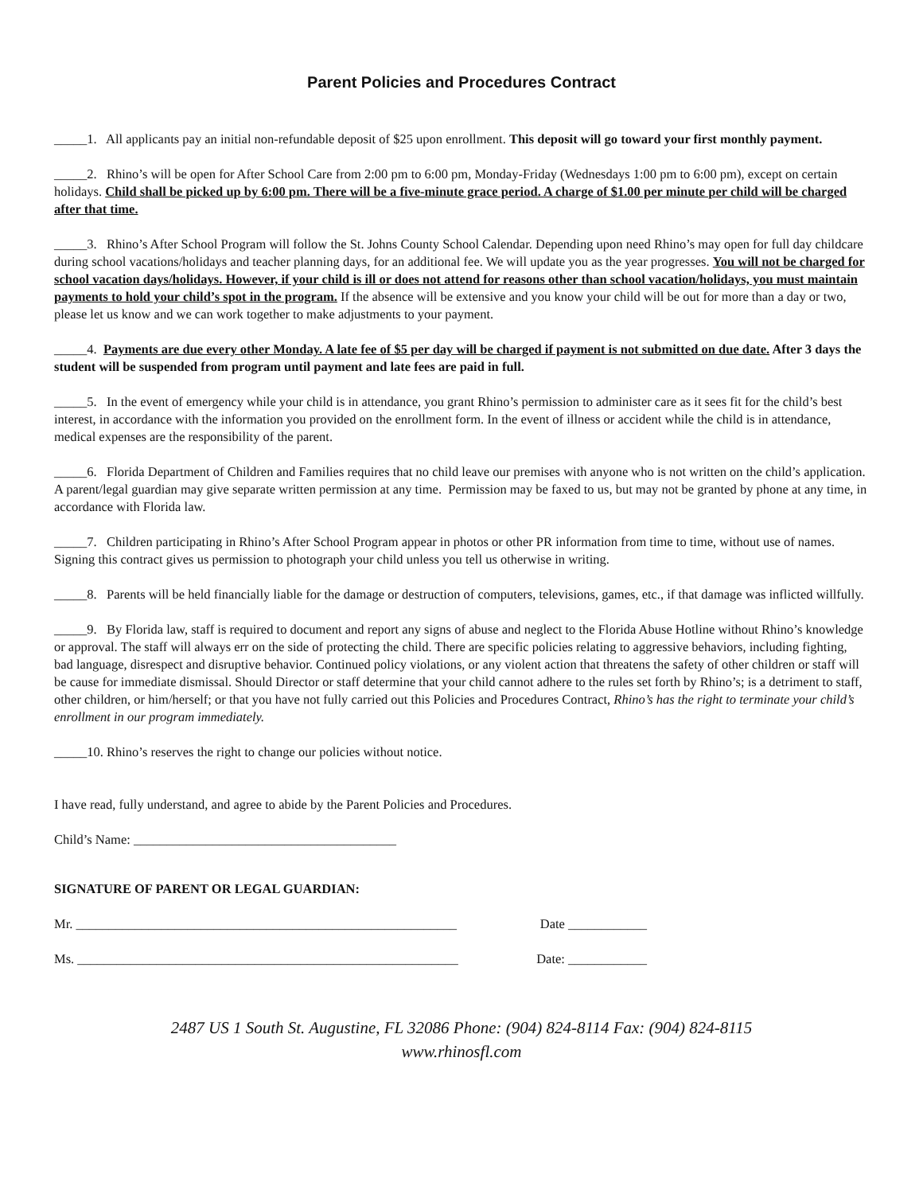Parent Policies and Procedures Contract
_____1. All applicants pay an initial non-refundable deposit of $25 upon enrollment. This deposit will go toward your first monthly payment.
_____2. Rhino’s will be open for After School Care from 2:00 pm to 6:00 pm, Monday-Friday (Wednesdays 1:00 pm to 6:00 pm), except on certain holidays. Child shall be picked up by 6:00 pm. There will be a five-minute grace period. A charge of $1.00 per minute per child will be charged after that time.
_____3. Rhino’s After School Program will follow the St. Johns County School Calendar. Depending upon need Rhino’s may open for full day childcare during school vacations/holidays and teacher planning days, for an additional fee. We will update you as the year progresses. You will not be charged for school vacation days/holidays. However, if your child is ill or does not attend for reasons other than school vacation/holidays, you must maintain payments to hold your child’s spot in the program. If the absence will be extensive and you know your child will be out for more than a day or two, please let us know and we can work together to make adjustments to your payment.
_____4. Payments are due every other Monday. A late fee of $5 per day will be charged if payment is not submitted on due date. After 3 days the student will be suspended from program until payment and late fees are paid in full.
_____5. In the event of emergency while your child is in attendance, you grant Rhino’s permission to administer care as it sees fit for the child’s best interest, in accordance with the information you provided on the enrollment form. In the event of illness or accident while the child is in attendance, medical expenses are the responsibility of the parent.
_____6. Florida Department of Children and Families requires that no child leave our premises with anyone who is not written on the child’s application. A parent/legal guardian may give separate written permission at any time. Permission may be faxed to us, but may not be granted by phone at any time, in accordance with Florida law.
_____7. Children participating in Rhino’s After School Program appear in photos or other PR information from time to time, without use of names. Signing this contract gives us permission to photograph your child unless you tell us otherwise in writing.
_____8. Parents will be held financially liable for the damage or destruction of computers, televisions, games, etc., if that damage was inflicted willfully.
_____9. By Florida law, staff is required to document and report any signs of abuse and neglect to the Florida Abuse Hotline without Rhino’s knowledge or approval. The staff will always err on the side of protecting the child. There are specific policies relating to aggressive behaviors, including fighting, bad language, disrespect and disruptive behavior. Continued policy violations, or any violent action that threatens the safety of other children or staff will be cause for immediate dismissal. Should Director or staff determine that your child cannot adhere to the rules set forth by Rhino’s; is a detriment to staff, other children, or him/herself; or that you have not fully carried out this Policies and Procedures Contract, Rhino’s has the right to terminate your child’s enrollment in our program immediately.
_____10. Rhino’s reserves the right to change our policies without notice.
I have read, fully understand, and agree to abide by the Parent Policies and Procedures.
Child’s Name: ________________________________________
SIGNATURE OF PARENT OR LEGAL GUARDIAN:
Mr. __________________________________________________________ Date ____________
Ms. __________________________________________________________ Date: ____________
2487 US 1 South St. Augustine, FL 32086 Phone: (904) 824-8114 Fax: (904) 824-8115
www.rhinosfl.com